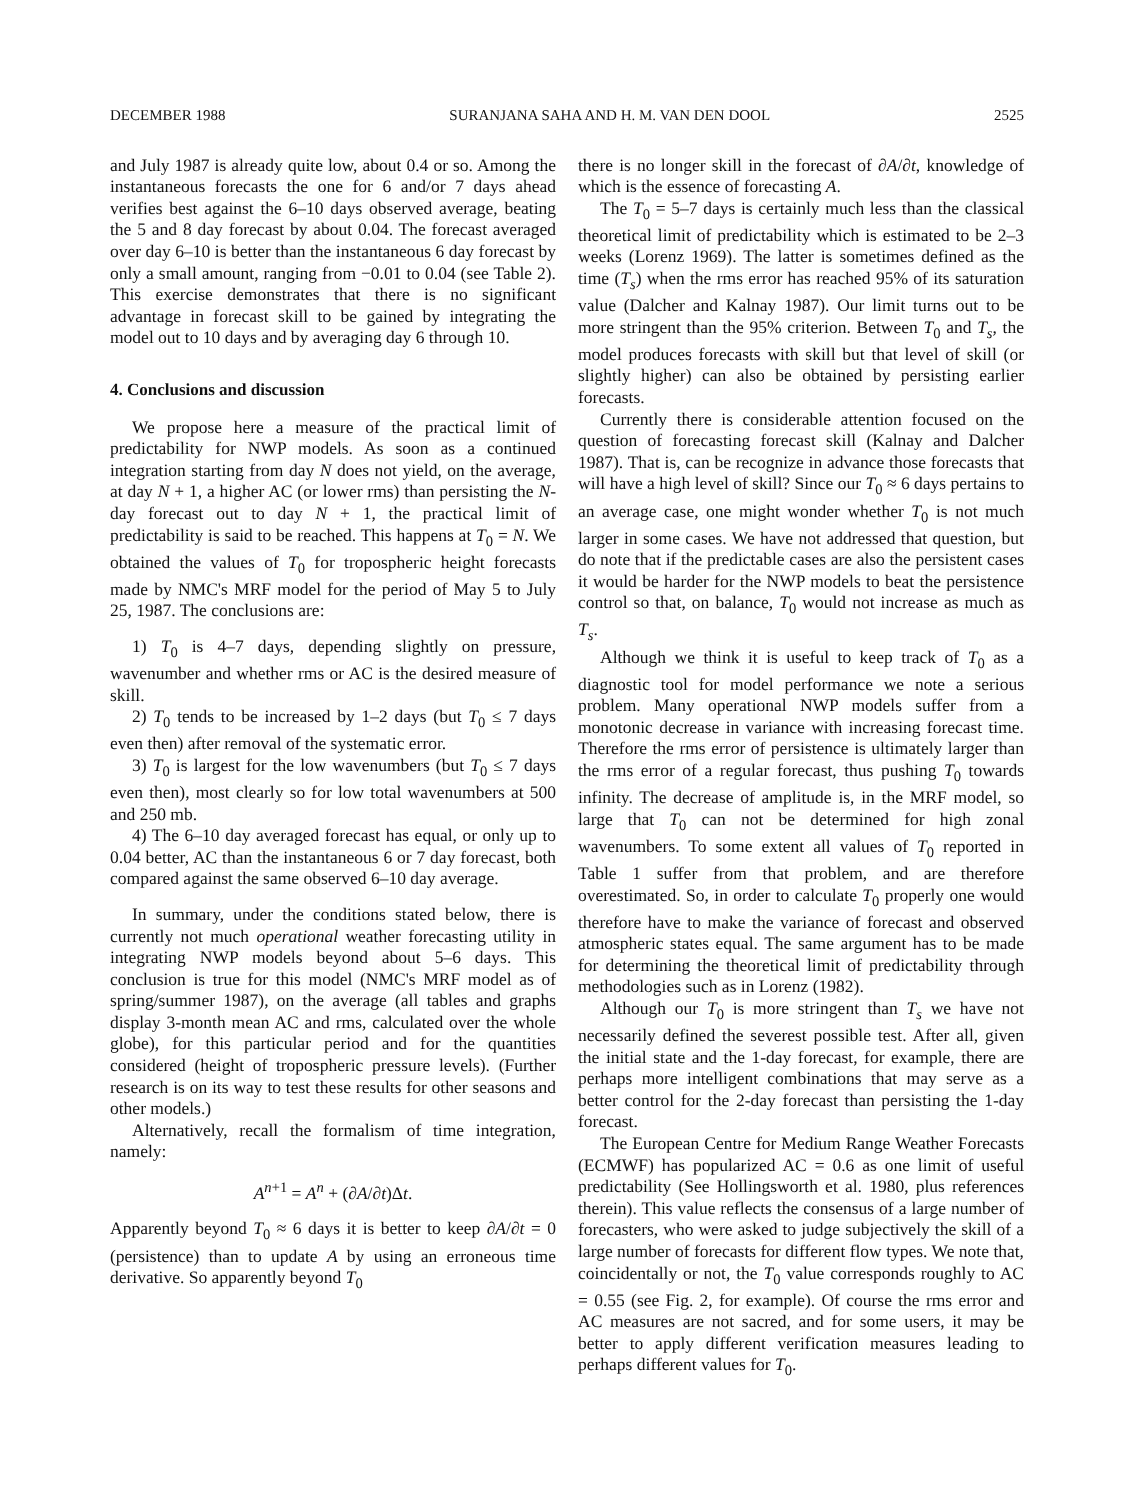DECEMBER 1988 SURANJANA SAHA AND H. M. VAN DEN DOOL 2525
and July 1987 is already quite low, about 0.4 or so. Among the instantaneous forecasts the one for 6 and/or 7 days ahead verifies best against the 6–10 days observed average, beating the 5 and 8 day forecast by about 0.04. The forecast averaged over day 6–10 is better than the instantaneous 6 day forecast by only a small amount, ranging from −0.01 to 0.04 (see Table 2). This exercise demonstrates that there is no significant advantage in forecast skill to be gained by integrating the model out to 10 days and by averaging day 6 through 10.
4. Conclusions and discussion
We propose here a measure of the practical limit of predictability for NWP models. As soon as a continued integration starting from day N does not yield, on the average, at day N + 1, a higher AC (or lower rms) than persisting the N-day forecast out to day N + 1, the practical limit of predictability is said to be reached. This happens at T<sub>0</sub> = N. We obtained the values of T<sub>0</sub> for tropospheric height forecasts made by NMC's MRF model for the period of May 5 to July 25, 1987. The conclusions are:
1) T<sub>0</sub> is 4–7 days, depending slightly on pressure, wavenumber and whether rms or AC is the desired measure of skill.
2) T<sub>0</sub> tends to be increased by 1–2 days (but T<sub>0</sub> ≤ 7 days even then) after removal of the systematic error.
3) T<sub>0</sub> is largest for the low wavenumbers (but T<sub>0</sub> ≤ 7 days even then), most clearly so for low total wavenumbers at 500 and 250 mb.
4) The 6–10 day averaged forecast has equal, or only up to 0.04 better, AC than the instantaneous 6 or 7 day forecast, both compared against the same observed 6–10 day average.
In summary, under the conditions stated below, there is currently not much operational weather forecasting utility in integrating NWP models beyond about 5–6 days. This conclusion is true for this model (NMC's MRF model as of spring/summer 1987), on the average (all tables and graphs display 3-month mean AC and rms, calculated over the whole globe), for this particular period and for the quantities considered (height of tropospheric pressure levels). (Further research is on its way to test these results for other seasons and other models.)
Alternatively, recall the formalism of time integration, namely:
A<sup>n+1</sup> = A<sup>n</sup> + (∂A/∂t)Δt.
Apparently beyond T<sub>0</sub> ≈ 6 days it is better to keep ∂A/∂t = 0 (persistence) than to update A by using an erroneous time derivative. So apparently beyond T<sub>0</sub>
there is no longer skill in the forecast of ∂A/∂t, knowledge of which is the essence of forecasting A.
The T<sub>0</sub> = 5–7 days is certainly much less than the classical theoretical limit of predictability which is estimated to be 2–3 weeks (Lorenz 1969). The latter is sometimes defined as the time (T<sub>s</sub>) when the rms error has reached 95% of its saturation value (Dalcher and Kalnay 1987). Our limit turns out to be more stringent than the 95% criterion. Between T<sub>0</sub> and T<sub>s</sub>, the model produces forecasts with skill but that level of skill (or slightly higher) can also be obtained by persisting earlier forecasts.
Currently there is considerable attention focused on the question of forecasting forecast skill (Kalnay and Dalcher 1987). That is, can be recognize in advance those forecasts that will have a high level of skill? Since our T<sub>0</sub> ≈ 6 days pertains to an average case, one might wonder whether T<sub>0</sub> is not much larger in some cases. We have not addressed that question, but do note that if the predictable cases are also the persistent cases it would be harder for the NWP models to beat the persistence control so that, on balance, T<sub>0</sub> would not increase as much as T<sub>s</sub>.
Although we think it is useful to keep track of T<sub>0</sub> as a diagnostic tool for model performance we note a serious problem. Many operational NWP models suffer from a monotonic decrease in variance with increasing forecast time. Therefore the rms error of persistence is ultimately larger than the rms error of a regular forecast, thus pushing T<sub>0</sub> towards infinity. The decrease of amplitude is, in the MRF model, so large that T<sub>0</sub> can not be determined for high zonal wavenumbers. To some extent all values of T<sub>0</sub> reported in Table 1 suffer from that problem, and are therefore overestimated. So, in order to calculate T<sub>0</sub> properly one would therefore have to make the variance of forecast and observed atmospheric states equal. The same argument has to be made for determining the theoretical limit of predictability through methodologies such as in Lorenz (1982).
Although our T<sub>0</sub> is more stringent than T<sub>s</sub> we have not necessarily defined the severest possible test. After all, given the initial state and the 1-day forecast, for example, there are perhaps more intelligent combinations that may serve as a better control for the 2-day forecast than persisting the 1-day forecast.
The European Centre for Medium Range Weather Forecasts (ECMWF) has popularized AC = 0.6 as one limit of useful predictability (See Hollingsworth et al. 1980, plus references therein). This value reflects the consensus of a large number of forecasters, who were asked to judge subjectively the skill of a large number of forecasts for different flow types. We note that, coincidentally or not, the T<sub>0</sub> value corresponds roughly to AC = 0.55 (see Fig. 2, for example). Of course the rms error and AC measures are not sacred, and for some users, it may be better to apply different verification measures leading to perhaps different values for T<sub>0</sub>.